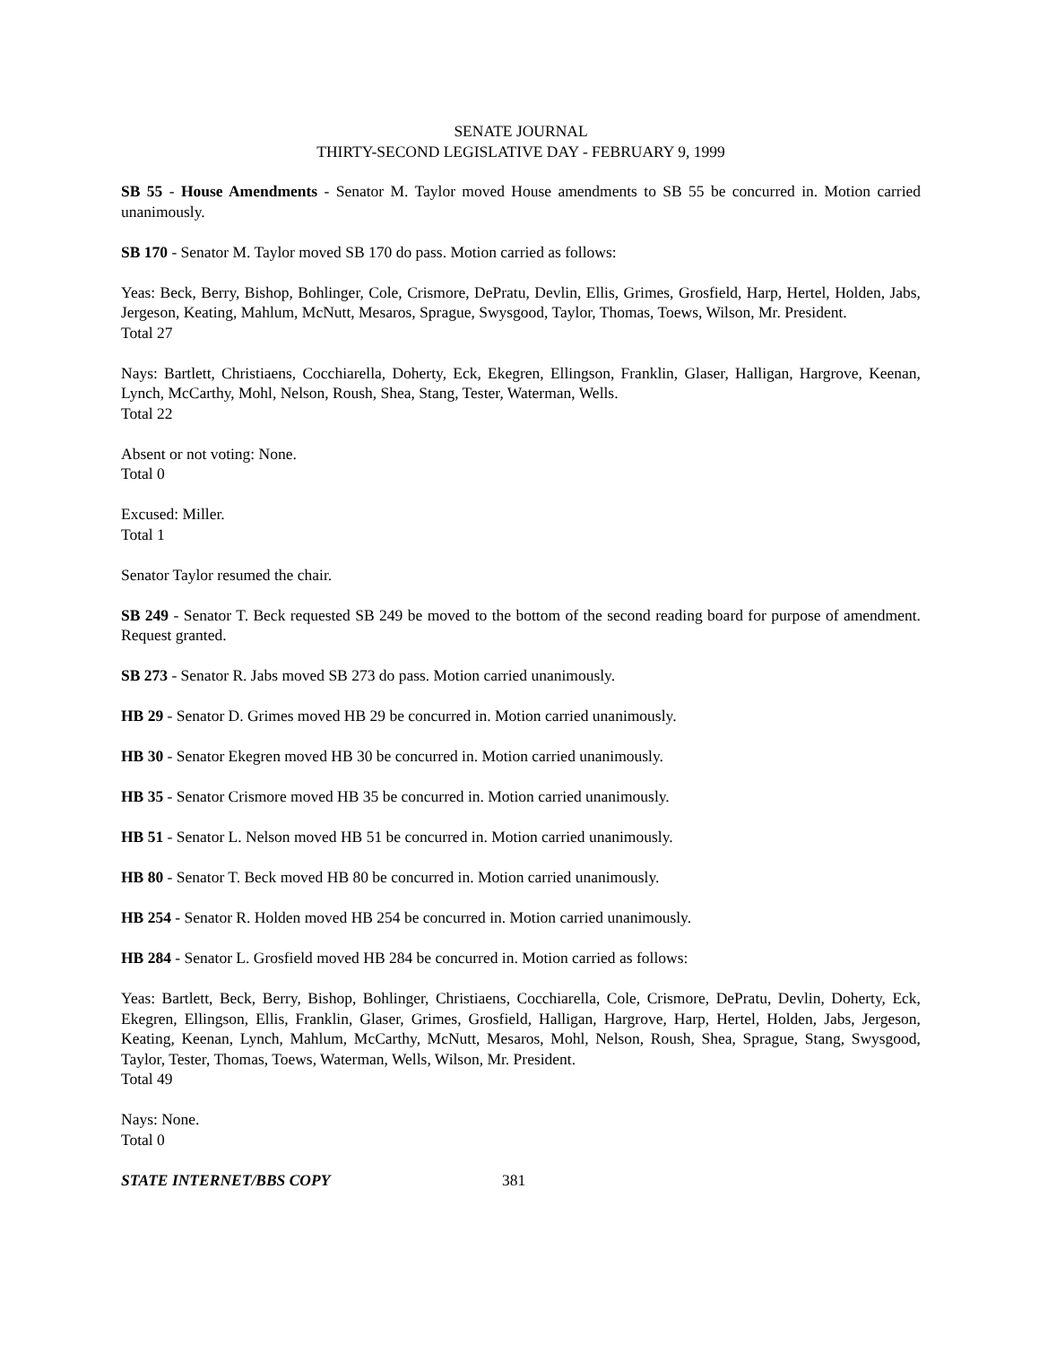SENATE JOURNAL
THIRTY-SECOND LEGISLATIVE DAY - FEBRUARY 9, 1999
SB 55 - House Amendments - Senator M. Taylor moved House amendments to SB 55 be concurred in. Motion carried unanimously.
SB 170 - Senator M. Taylor moved SB 170 do pass. Motion carried as follows:
Yeas: Beck, Berry, Bishop, Bohlinger, Cole, Crismore, DePratu, Devlin, Ellis, Grimes, Grosfield, Harp, Hertel, Holden, Jabs, Jergeson, Keating, Mahlum, McNutt, Mesaros, Sprague, Swysgood, Taylor, Thomas, Toews, Wilson, Mr. President.
Total 27
Nays: Bartlett, Christiaens, Cocchiarella, Doherty, Eck, Ekegren, Ellingson, Franklin, Glaser, Halligan, Hargrove, Keenan, Lynch, McCarthy, Mohl, Nelson, Roush, Shea, Stang, Tester, Waterman, Wells.
Total 22
Absent or not voting: None.
Total 0
Excused: Miller.
Total 1
Senator Taylor resumed the chair.
SB 249 - Senator T. Beck requested SB 249 be moved to the bottom of the second reading board for purpose of amendment. Request granted.
SB 273 - Senator R. Jabs moved SB 273 do pass. Motion carried unanimously.
HB 29 - Senator D. Grimes moved HB 29 be concurred in. Motion carried unanimously.
HB 30 - Senator Ekegren moved HB 30 be concurred in. Motion carried unanimously.
HB 35 - Senator Crismore moved HB 35 be concurred in. Motion carried unanimously.
HB 51 - Senator L. Nelson moved HB 51 be concurred in. Motion carried unanimously.
HB 80 - Senator T. Beck moved HB 80 be concurred in. Motion carried unanimously.
HB 254 - Senator R. Holden moved HB 254 be concurred in. Motion carried unanimously.
HB 284 - Senator L. Grosfield moved HB 284 be concurred in. Motion carried as follows:
Yeas: Bartlett, Beck, Berry, Bishop, Bohlinger, Christiaens, Cocchiarella, Cole, Crismore, DePratu, Devlin, Doherty, Eck, Ekegren, Ellingson, Ellis, Franklin, Glaser, Grimes, Grosfield, Halligan, Hargrove, Harp, Hertel, Holden, Jabs, Jergeson, Keating, Keenan, Lynch, Mahlum, McCarthy, McNutt, Mesaros, Mohl, Nelson, Roush, Shea, Sprague, Stang, Swysgood, Taylor, Tester, Thomas, Toews, Waterman, Wells, Wilson, Mr. President.
Total 49
Nays: None.
Total 0
STATE INTERNET/BBS COPY 381